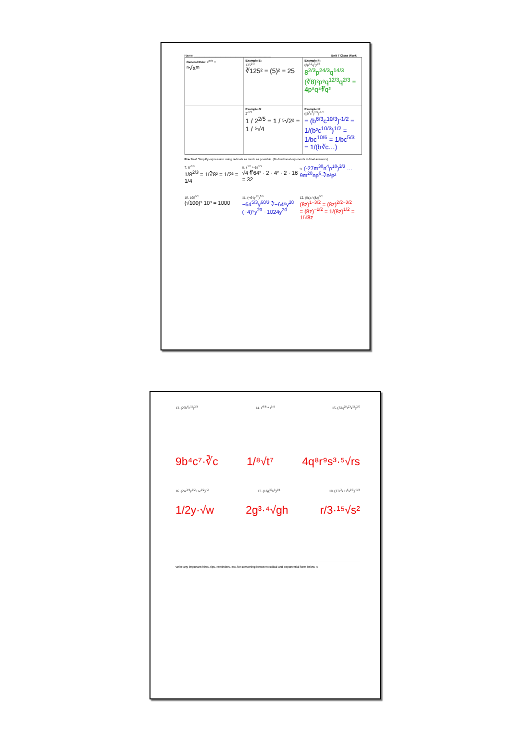Name: ______________________________________________ Unit 7 Class Work
| General Rule: x<sup>m/n</sup> = ⁿ√xᵐ | Example E: 125<sup>2/3</sup> ∛125² = (5)² = 25 | Example F: (8p<sup>12</sup>q<sup>7</sup>)<sup>2/3</sup> 8<sup>2/3</sup>p<sup>24/3</sup>q<sup>14/3</sup> (∛8)²p⁸q<sup>12/3</sup>q<sup>2/3</sup> = 4p⁸q⁴∛q² |
| | Example G: 2<sup>-2/5</sup> 1 / 2<sup>2/5</sup> = 1 / ⁵√2² = 1 / ⁵√4 | Example H: ((b<sup>3</sup>c<sup>5</sup>)<sup>2/3</sup>)<sup>-1/2</sup> = (b<sup>6/3</sup>c<sup>10/3</sup>)<sup>-1/2</sup> = 1/(b²c<sup>10/3</sup>)<sup>1/2</sup> = 1/bc<sup>10/6</sup> = 1/bc<sup>5/3</sup> = 1/(b∛c…) |
Practice! Simplify expression using radicals as much as possible. (No fractional exponents in final answers)
7. 8<sup>-2/3</sup>
1/8<sup>2/3</sup> = 1/∛8² = 1/2² = 1/4
8. 4<sup>1/2</sup> * 64<sup>2/3</sup>
√4 ∛64² · 2 · 4² · 2 · 16 = 32
9. (-27m<sup>30</sup>n<sup>4</sup>p<sup>10</sup>)<sup>2/3</sup> … 9m<sup>20</sup>np<sup>6</sup>·∛n²p²
10. 100<sup>3/2</sup>
(√100)³ 10³ = 1000
11. (−64y<sup>12</sup>)<sup>5/3</sup>
−64<sup>5/3</sup>y<sup>60/3</sup> ∛−64⁵y<sup>20</sup> (−4)⁵y<sup>20</sup> −1024y<sup>20</sup>
12. (8z) / (8z)<sup>3/2</sup>
(8z)<sup>1−3/2</sup> = (8z)<sup>2/2−3/2</sup> = (8z)<sup>−1/2</sup> = 1/(8z)<sup>1/2</sup> = 1/√8z
13. (27b<sup>6</sup>c<sup>11</sup>)<sup>2/3</sup> 14. t<sup>-9/8</sup> * t<sup>1/4</sup> 15. (32q<sup>20</sup>r<sup>23</sup>s<sup>13</sup>)<sup>2/5</sup>
9b⁴c⁷·∛c 1/⁸√t⁷ 4q⁸r⁹s³·⁵√rs
16. (2w<sup>3/4</sup>y<sup>1/2</sup> / w<sup>1/2</sup>)<sup>−2</sup> 17. (16g<sup>15</sup>h<sup>3</sup>)<sup>1/4</sup> 18. (27r<sup>3</sup>s / r<sup>6</sup>s<sup>1/5</sup>)<sup>−1/3</sup>
1/2y·√w 2g³·⁴√gh r/3·¹⁵√s²
Write any important hints, tips, reminders, etc. for converting between radical and exponential form below ☺